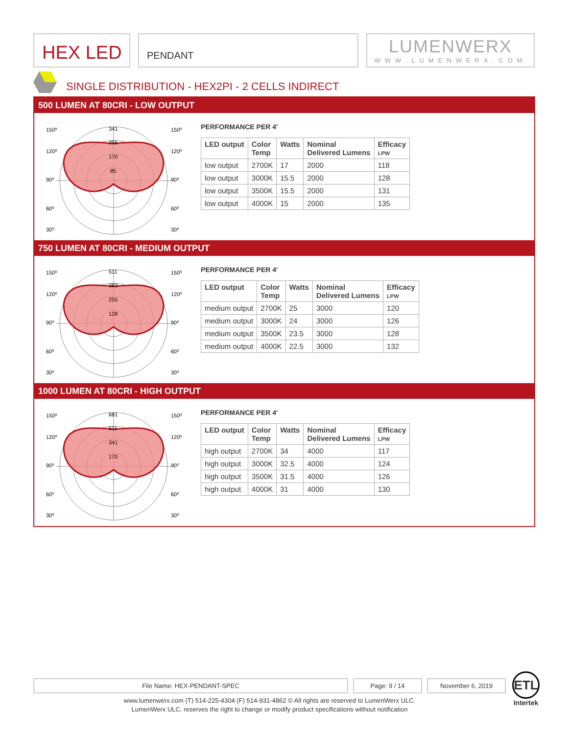HEX LED
PENDANT
LUMENWERX
WWW.LUMENWERX.COM
SINGLE DISTRIBUTION - HEX2PI - 2 CELLS INDIRECT
500 LUMEN AT 80CRI - LOW OUTPUT
150⁰
120⁰
90⁰
60⁰
30⁰
150⁰
120⁰
90⁰
60⁰
30⁰
341
255
170
85
PERFORMANCE PER 4'
| LED output | Color Temp | Watts | Nominal Delivered Lumens | Efficacy LPW |
| --- | --- | --- | --- | --- |
| low output | 2700K | 17 | 2000 | 118 |
| low output | 3000K | 15.5 | 2000 | 128 |
| low output | 3500K | 15.5 | 2000 | 131 |
| low output | 4000K | 15 | 2000 | 135 |
750 LUMEN AT 80CRI - MEDIUM OUTPUT
150⁰
120⁰
90⁰
60⁰
30⁰
150⁰
120⁰
90⁰
60⁰
30⁰
511
383
255
128
PERFORMANCE PER 4'
| LED output | Color Temp | Watts | Nominal Delivered Lumens | Efficacy LPW |
| --- | --- | --- | --- | --- |
| medium output | 2700K | 25 | 3000 | 120 |
| medium output | 3000K | 24 | 3000 | 126 |
| medium output | 3500K | 23.5 | 3000 | 128 |
| medium output | 4000K | 22.5 | 3000 | 132 |
1000 LUMEN AT 80CRI - HIGH OUTPUT
150⁰
120⁰
90⁰
60⁰
30⁰
150⁰
120⁰
90⁰
60⁰
30⁰
681
511
341
170
PERFORMANCE PER 4'
| LED output | Color Temp | Watts | Nominal Delivered Lumens | Efficacy LPW |
| --- | --- | --- | --- | --- |
| high output | 2700K | 34 | 4000 | 117 |
| high output | 3000K | 32.5 | 4000 | 124 |
| high output | 3500K | 31.5 | 4000 | 126 |
| high output | 4000K | 31 | 4000 | 130 |
File Name: HEX-PENDANT-SPEC Page: 9 / 14 November 6, 2019
www.lumenwerx.com (T) 514-225-4304 (F) 514-931-4862 © All rights are reserved to LumenWerx ULC.
LumenWerx ULC. reserves the right to change or modify product specifications without notification
ETL
Intertek